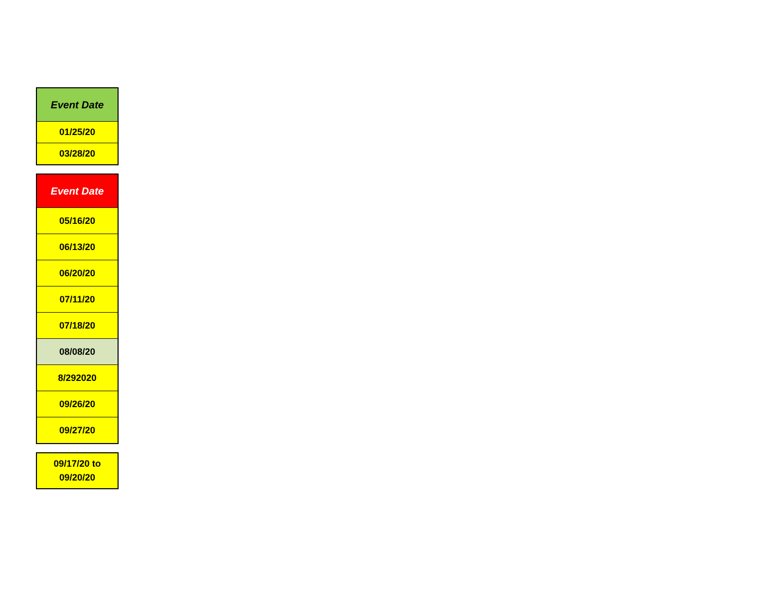| Event Date |
| --- |
| 01/25/20 |
| 03/28/20 |
| Event Date |
| --- |
| 05/16/20 |
| 06/13/20 |
| 06/20/20 |
| 07/11/20 |
| 07/18/20 |
| 08/08/20 |
| 8/292020 |
| 09/26/20 |
| 09/27/20 |
| 09/17/20 to 09/20/20 |